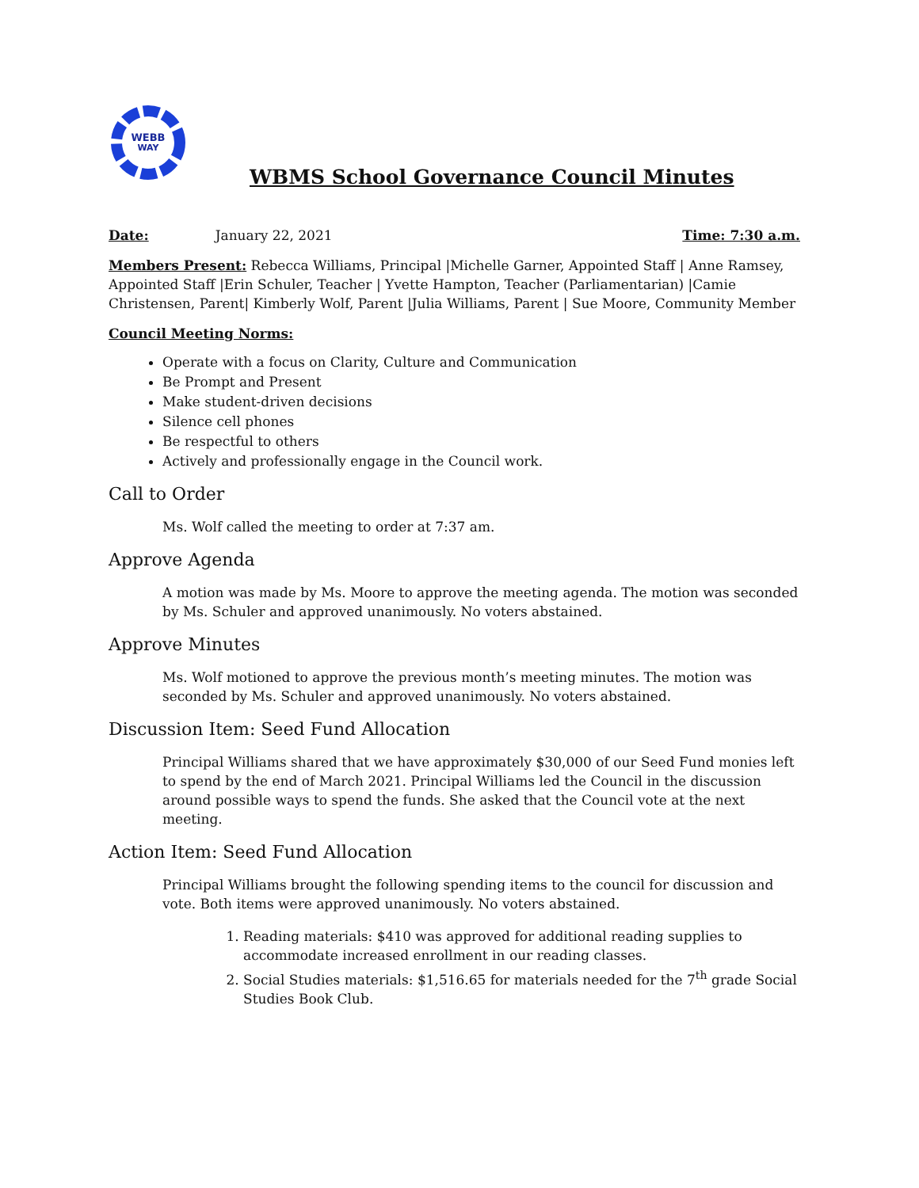WEBB
WAY
WBMS School Governance Council Minutes
Date: January 22, 2021 Time: 7:30 a.m.
Members Present: Rebecca Williams, Principal |Michelle Garner, Appointed Staff | Anne Ramsey, Appointed Staff |Erin Schuler, Teacher | Yvette Hampton, Teacher (Parliamentarian) |Camie Christensen, Parent| Kimberly Wolf, Parent |Julia Williams, Parent | Sue Moore, Community Member
Council Meeting Norms:
Operate with a focus on Clarity, Culture and Communication
Be Prompt and Present
Make student-driven decisions
Silence cell phones
Be respectful to others
Actively and professionally engage in the Council work.
Call to Order
Ms. Wolf called the meeting to order at 7:37 am.
Approve Agenda
A motion was made by Ms. Moore to approve the meeting agenda. The motion was seconded by Ms. Schuler and approved unanimously. No voters abstained.
Approve Minutes
Ms. Wolf motioned to approve the previous month’s meeting minutes. The motion was seconded by Ms. Schuler and approved unanimously. No voters abstained.
Discussion Item: Seed Fund Allocation
Principal Williams shared that we have approximately $30,000 of our Seed Fund monies left to spend by the end of March 2021. Principal Williams led the Council in the discussion around possible ways to spend the funds. She asked that the Council vote at the next meeting.
Action Item: Seed Fund Allocation
Principal Williams brought the following spending items to the council for discussion and vote. Both items were approved unanimously. No voters abstained.
1. Reading materials: $410 was approved for additional reading supplies to accommodate increased enrollment in our reading classes.
2. Social Studies materials: $1,516.65 for materials needed for the 7<sup>th</sup> grade Social Studies Book Club.